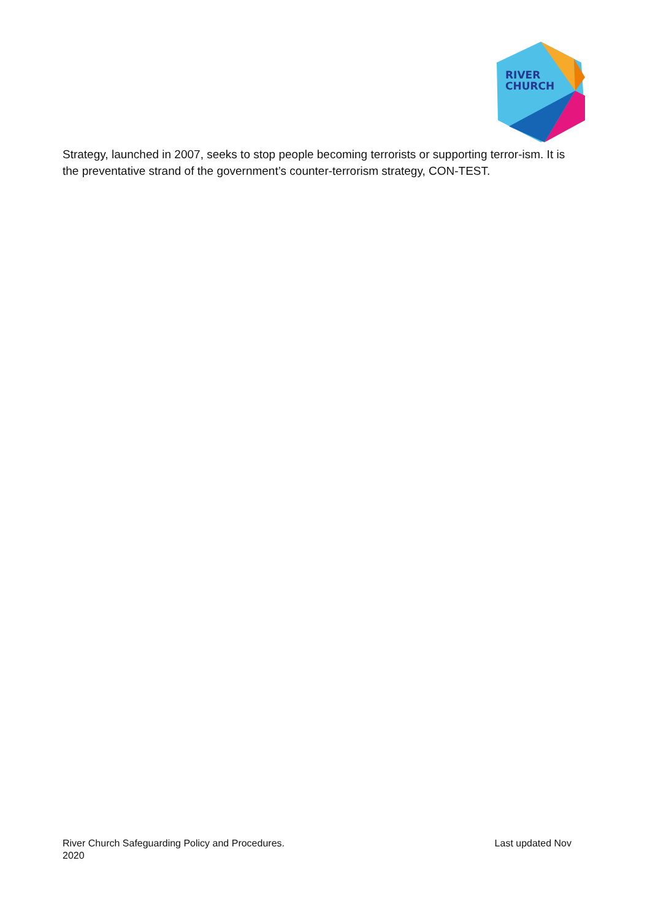RIVER
CHURCH
Strategy, launched in 2007, seeks to stop people becoming terrorists or supporting terror-ism. It is the preventative strand of the government’s counter-terrorism strategy, CON-TEST.
River Church Safeguarding Policy and Procedures. Last updated Nov
2020